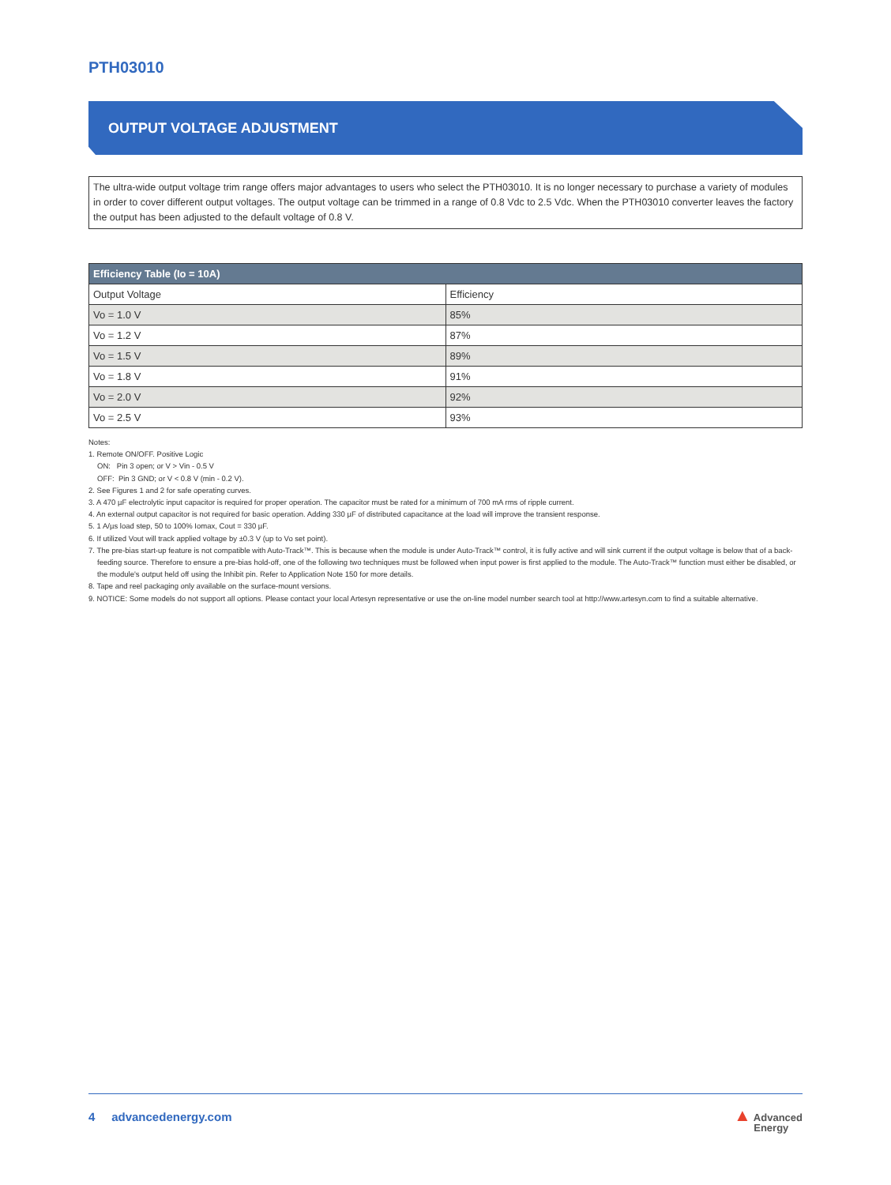PTH03010
OUTPUT VOLTAGE ADJUSTMENT
The ultra-wide output voltage trim range offers major advantages to users who select the PTH03010. It is no longer necessary to purchase a variety of modules in order to cover different output voltages. The output voltage can be trimmed in a range of 0.8 Vdc to 2.5 Vdc. When the PTH03010 converter leaves the factory the output has been adjusted to the default voltage of 0.8 V.
| Efficiency Table (Io = 10A) | |
| --- | --- |
| Output Voltage | Efficiency |
| Vo = 1.0 V | 85% |
| Vo = 1.2 V | 87% |
| Vo = 1.5 V | 89% |
| Vo = 1.8 V | 91% |
| Vo = 2.0 V | 92% |
| Vo = 2.5 V | 93% |
Notes:
1. Remote ON/OFF. Positive Logic
ON: Pin 3 open; or V > Vin - 0.5 V
OFF: Pin 3 GND; or V < 0.8 V (min - 0.2 V).
2. See Figures 1 and 2 for safe operating curves.
3. A 470 µF electrolytic input capacitor is required for proper operation. The capacitor must be rated for a minimum of 700 mA rms of ripple current.
4. An external output capacitor is not required for basic operation. Adding 330 µF of distributed capacitance at the load will improve the transient response.
5. 1 A/µs load step, 50 to 100% Iomax, Cout = 330 µF.
6. If utilized Vout will track applied voltage by ±0.3 V (up to Vo set point).
7. The pre-bias start-up feature is not compatible with Auto-Track™. This is because when the module is under Auto-Track™ control, it is fully active and will sink current if the output voltage is below that of a back-feeding source. Therefore to ensure a pre-bias hold-off, one of the following two techniques must be followed when input power is first applied to the module. The Auto-Track™ function must either be disabled, or the module's output held off using the Inhibit pin. Refer to Application Note 150 for more details.
8. Tape and reel packaging only available on the surface-mount versions.
9. NOTICE: Some models do not support all options. Please contact your local Artesyn representative or use the on-line model number search tool at http://www.artesyn.com to find a suitable alternative.
4 advancedenergy.com ▲ Advanced
Energy